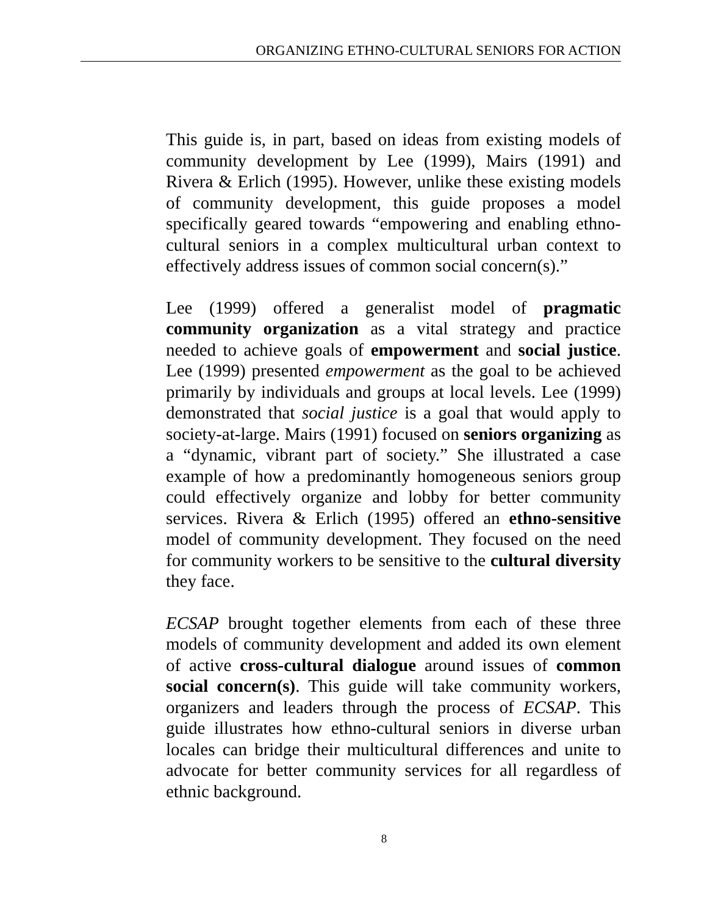ORGANIZING ETHNO-CULTURAL SENIORS FOR ACTION
This guide is, in part, based on ideas from existing models of community development by Lee (1999), Mairs (1991) and Rivera & Erlich (1995). However, unlike these existing models of community development, this guide proposes a model specifically geared towards “empowering and enabling ethno-cultural seniors in a complex multicultural urban context to effectively address issues of common social concern(s).”
Lee (1999) offered a generalist model of pragmatic community organization as a vital strategy and practice needed to achieve goals of empowerment and social justice. Lee (1999) presented empowerment as the goal to be achieved primarily by individuals and groups at local levels. Lee (1999) demonstrated that social justice is a goal that would apply to society-at-large. Mairs (1991) focused on seniors organizing as a “dynamic, vibrant part of society.” She illustrated a case example of how a predominantly homogeneous seniors group could effectively organize and lobby for better community services. Rivera & Erlich (1995) offered an ethno-sensitive model of community development. They focused on the need for community workers to be sensitive to the cultural diversity they face.
ECSAP brought together elements from each of these three models of community development and added its own element of active cross-cultural dialogue around issues of common social concern(s). This guide will take community workers, organizers and leaders through the process of ECSAP. This guide illustrates how ethno-cultural seniors in diverse urban locales can bridge their multicultural differences and unite to advocate for better community services for all regardless of ethnic background.
8